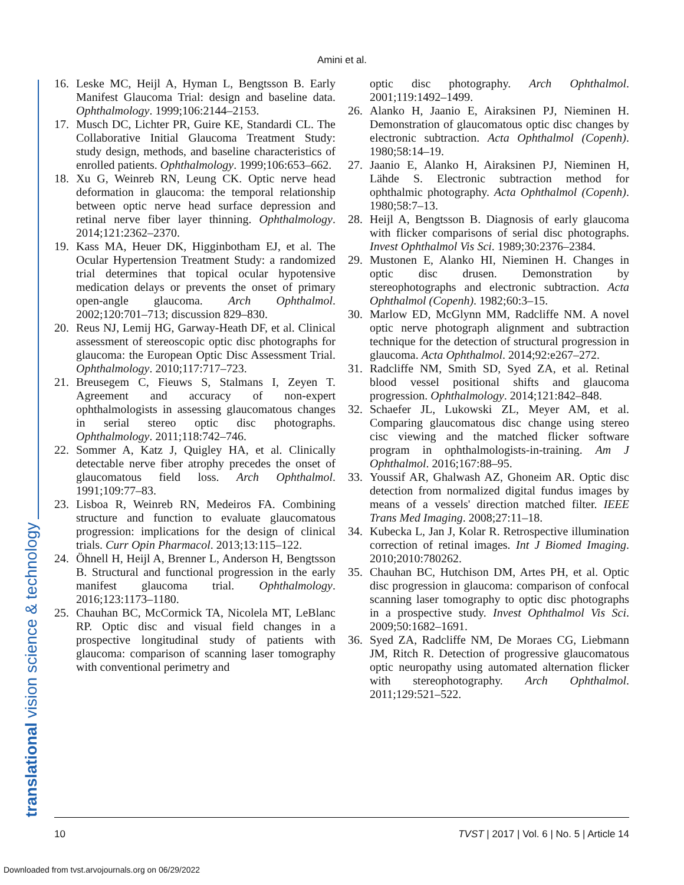translational vision science & technology
Amini et al.
16. Leske MC, Heijl A, Hyman L, Bengtsson B. Early Manifest Glaucoma Trial: design and baseline data. Ophthalmology. 1999;106:2144–2153.
17. Musch DC, Lichter PR, Guire KE, Standardi CL. The Collaborative Initial Glaucoma Treatment Study: study design, methods, and baseline characteristics of enrolled patients. Ophthalmology. 1999;106:653–662.
18. Xu G, Weinreb RN, Leung CK. Optic nerve head deformation in glaucoma: the temporal relationship between optic nerve head surface depression and retinal nerve fiber layer thinning. Ophthalmology. 2014;121:2362–2370.
19. Kass MA, Heuer DK, Higginbotham EJ, et al. The Ocular Hypertension Treatment Study: a randomized trial determines that topical ocular hypotensive medication delays or prevents the onset of primary open-angle glaucoma. Arch Ophthalmol. 2002;120:701–713; discussion 829–830.
20. Reus NJ, Lemij HG, Garway-Heath DF, et al. Clinical assessment of stereoscopic optic disc photographs for glaucoma: the European Optic Disc Assessment Trial. Ophthalmology. 2010;117:717–723.
21. Breusegem C, Fieuws S, Stalmans I, Zeyen T. Agreement and accuracy of non-expert ophthalmologists in assessing glaucomatous changes in serial stereo optic disc photographs. Ophthalmology. 2011;118:742–746.
22. Sommer A, Katz J, Quigley HA, et al. Clinically detectable nerve fiber atrophy precedes the onset of glaucomatous field loss. Arch Ophthalmol. 1991;109:77–83.
23. Lisboa R, Weinreb RN, Medeiros FA. Combining structure and function to evaluate glaucomatous progression: implications for the design of clinical trials. Curr Opin Pharmacol. 2013;13:115–122.
24. Öhnell H, Heijl A, Brenner L, Anderson H, Bengtsson B. Structural and functional progression in the early manifest glaucoma trial. Ophthalmology. 2016;123:1173–1180.
25. Chauhan BC, McCormick TA, Nicolela MT, LeBlanc RP. Optic disc and visual field changes in a prospective longitudinal study of patients with glaucoma: comparison of scanning laser tomography with conventional perimetry and
optic disc photography. Arch Ophthalmol. 2001;119:1492–1499.
26. Alanko H, Jaanio E, Airaksinen PJ, Nieminen H. Demonstration of glaucomatous optic disc changes by electronic subtraction. Acta Ophthalmol (Copenh). 1980;58:14–19.
27. Jaanio E, Alanko H, Airaksinen PJ, Nieminen H, Lähde S. Electronic subtraction method for ophthalmic photography. Acta Ophthalmol (Copenh). 1980;58:7–13.
28. Heijl A, Bengtsson B. Diagnosis of early glaucoma with flicker comparisons of serial disc photographs. Invest Ophthalmol Vis Sci. 1989;30:2376–2384.
29. Mustonen E, Alanko HI, Nieminen H. Changes in optic disc drusen. Demonstration by stereophotographs and electronic subtraction. Acta Ophthalmol (Copenh). 1982;60:3–15.
30. Marlow ED, McGlynn MM, Radcliffe NM. A novel optic nerve photograph alignment and subtraction technique for the detection of structural progression in glaucoma. Acta Ophthalmol. 2014;92:e267–272.
31. Radcliffe NM, Smith SD, Syed ZA, et al. Retinal blood vessel positional shifts and glaucoma progression. Ophthalmology. 2014;121:842–848.
32. Schaefer JL, Lukowski ZL, Meyer AM, et al. Comparing glaucomatous disc change using stereo cisc viewing and the matched flicker software program in ophthalmologists-in-training. Am J Ophthalmol. 2016;167:88–95.
33. Youssif AR, Ghalwash AZ, Ghoneim AR. Optic disc detection from normalized digital fundus images by means of a vessels' direction matched filter. IEEE Trans Med Imaging. 2008;27:11–18.
34. Kubecka L, Jan J, Kolar R. Retrospective illumination correction of retinal images. Int J Biomed Imaging. 2010;2010:780262.
35. Chauhan BC, Hutchison DM, Artes PH, et al. Optic disc progression in glaucoma: comparison of confocal scanning laser tomography to optic disc photographs in a prospective study. Invest Ophthalmol Vis Sci. 2009;50:1682–1691.
36. Syed ZA, Radcliffe NM, De Moraes CG, Liebmann JM, Ritch R. Detection of progressive glaucomatous optic neuropathy using automated alternation flicker with stereophotography. Arch Ophthalmol. 2011;129:521–522.
10 TVST | 2017 | Vol. 6 | No. 5 | Article 14
Downloaded from tvst.arvojournals.org on 06/29/2022